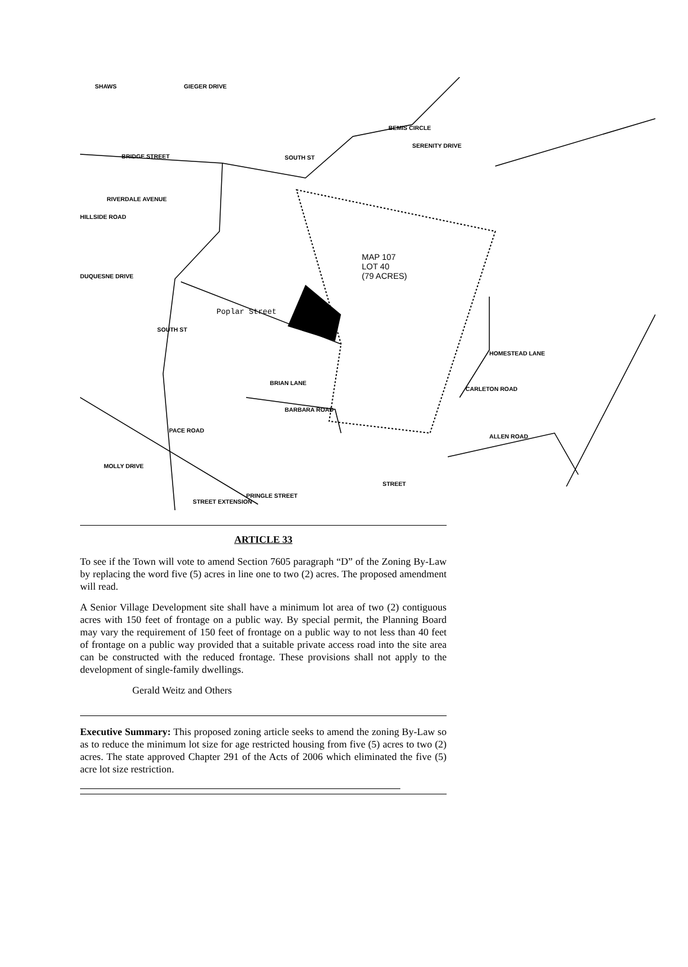BRIDGE STREET
RIVERDALE AVENUE
SOUTH ST
BEMIS CIRCLE
SERENITY DRIVE
MAP 107
LOT 40
(79 ACRES)
Poplar Street
HOMESTEAD LANE
CARLETON ROAD
BRIAN LANE
BARBARA ROAD
ALLEN ROAD
PACE ROAD
MOLLY DRIVE
STREET EXTENSION
PRINGLE STREET
STREET
HILLSIDE ROAD
DUQUESNE DRIVE
GIEGER DRIVE SHAWS
SOUTH ST
ARTICLE 33
To see if the Town will vote to amend Section 7605 paragraph “D” of the Zoning By-Law by replacing the word five (5) acres in line one to two (2) acres. The proposed amendment will read.
A Senior Village Development site shall have a minimum lot area of two (2) contiguous acres with 150 feet of frontage on a public way. By special permit, the Planning Board may vary the requirement of 150 feet of frontage on a public way to not less than 40 feet of frontage on a public way provided that a suitable private access road into the site area can be constructed with the reduced frontage. These provisions shall not apply to the development of single-family dwellings.
Gerald Weitz and Others
Executive Summary: This proposed zoning article seeks to amend the zoning By-Law so as to reduce the minimum lot size for age restricted housing from five (5) acres to two (2) acres. The state approved Chapter 291 of the Acts of 2006 which eliminated the five (5) acre lot size restriction.